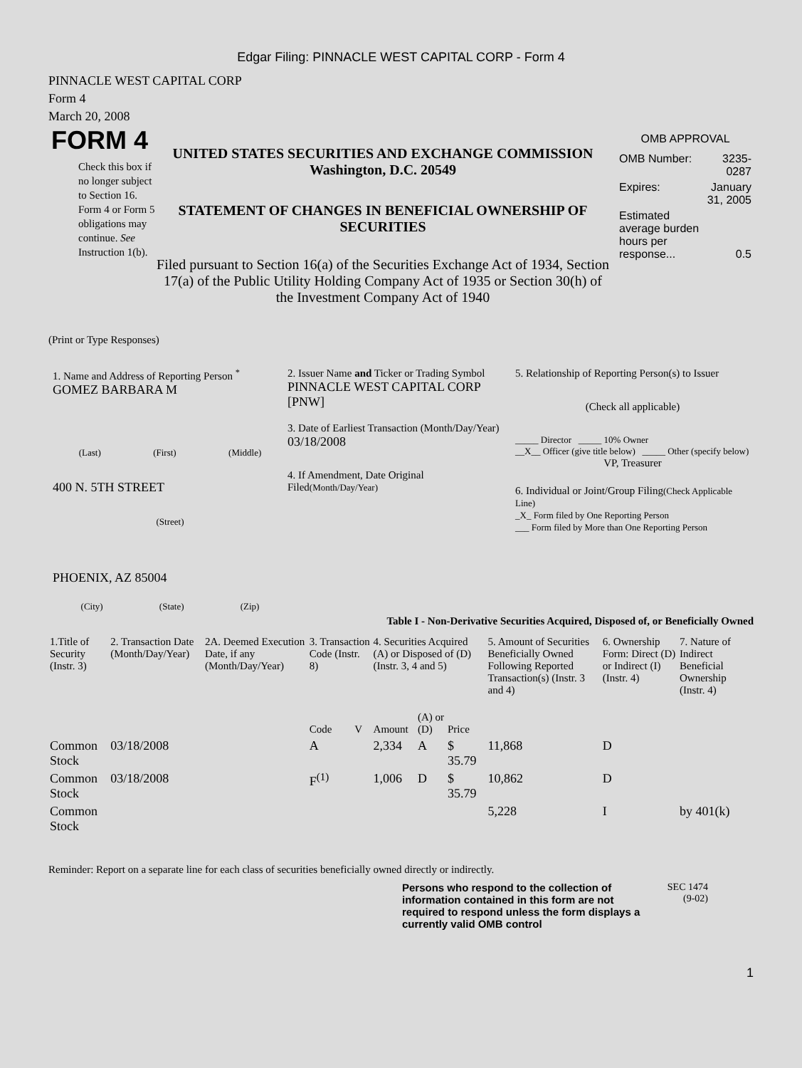Edgar Filing: PINNACLE WEST CAPITAL CORP - Form 4
PINNACLE WEST CAPITAL CORP
Form 4
March 20, 2008
FORM 4
Check this box if no longer subject to Section 16. Form 4 or Form 5 obligations may continue. See Instruction 1(b).
UNITED STATES SECURITIES AND EXCHANGE COMMISSION
Washington, D.C. 20549
STATEMENT OF CHANGES IN BENEFICIAL OWNERSHIP OF SECURITIES
Filed pursuant to Section 16(a) of the Securities Exchange Act of 1934, Section 17(a) of the Public Utility Holding Company Act of 1935 or Section 30(h) of the Investment Company Act of 1940
OMB APPROVAL
| OMB Number: | 3235-0287 |
| Expires: | January 31, 2005 |
| Estimated average burden hours per response... | 0.5 |
(Print or Type Responses)
1. Name and Address of Reporting Person <sup>*</sup>
GOMEZ BARBARA M
(Last) (First) (Middle)
400 N. 5TH STREET
(Street)
PHOENIX, AZ 85004
(City) (State) (Zip)
2. Issuer Name and Ticker or Trading Symbol
PINNACLE WEST CAPITAL CORP [PNW]
3. Date of Earliest Transaction (Month/Day/Year)
03/18/2008
4. If Amendment, Date Original Filed(Month/Day/Year)
5. Relationship of Reporting Person(s) to Issuer
(Check all applicable)
_____ Director _____ 10% Owner
__X__ Officer (give title below) _____ Other (specify below)
VP, Treasurer
6. Individual or Joint/Group Filing(Check Applicable Line)
_X_ Form filed by One Reporting Person
___ Form filed by More than One Reporting Person
Table I - Non-Derivative Securities Acquired, Disposed of, or Beneficially Owned
| 1.Title of Security (Instr. 3) | 2. Transaction Date (Month/Day/Year) | 2A. Deemed Execution Date, if any (Month/Day/Year) | 3. Transaction Code (Instr. 8) | | 4. Securities Acquired (A) or Disposed of (D) (Instr. 3, 4 and 5) | | | 5. Amount of Securities Beneficially Owned Following Reported Transaction(s) (Instr. 3 and 4) | 6. Ownership Form: Direct (D) or Indirect (I) (Instr. 4) | 7. Nature of Indirect Beneficial Ownership (Instr. 4) |
| --- | --- | --- | --- | --- | --- | --- | --- | --- | --- | --- |
| | | | Code | V | Amount | (A) or (D) | Price | | | |
| Common Stock | 03/18/2008 | | A | | 2,334 | A | $ 35.79 | 11,868 | D | |
| Common Stock | 03/18/2008 | | F<sup>(1)</sup> | | 1,006 | D | $ 35.79 | 10,862 | D | |
| Common Stock | | | | | | | | 5,228 | I | by 401(k) |
Reminder: Report on a separate line for each class of securities beneficially owned directly or indirectly.
Persons who respond to the collection of information contained in this form are not required to respond unless the form displays a currently valid OMB control
SEC 1474
(9-02)
1